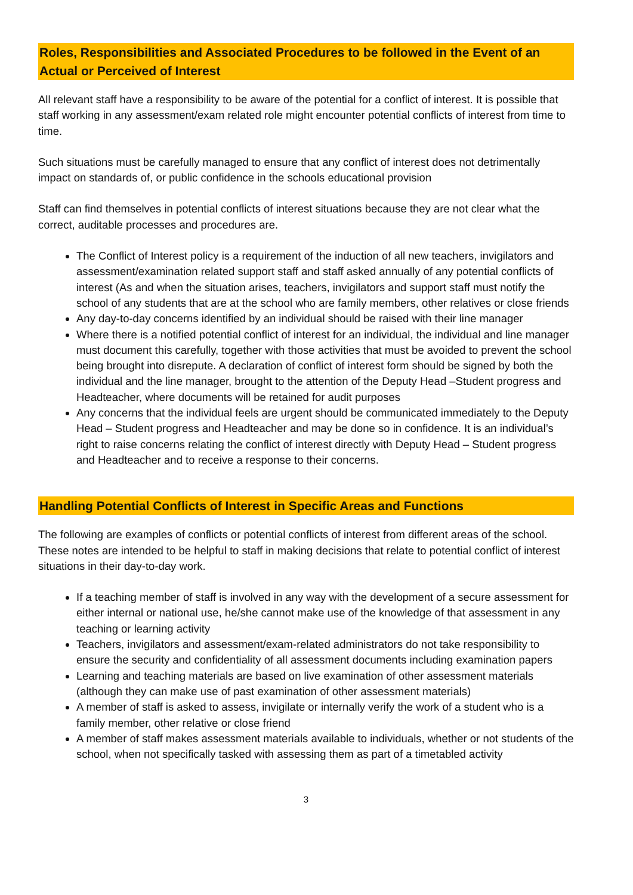Roles, Responsibilities and Associated Procedures to be followed in the Event of an Actual or Perceived of Interest
All relevant staff have a responsibility to be aware of the potential for a conflict of interest. It is possible that staff working in any assessment/exam related role might encounter potential conflicts of interest from time to time.
Such situations must be carefully managed to ensure that any conflict of interest does not detrimentally impact on standards of, or public confidence in the schools educational provision
Staff can find themselves in potential conflicts of interest situations because they are not clear what the correct, auditable processes and procedures are.
The Conflict of Interest policy is a requirement of the induction of all new teachers, invigilators and assessment/examination related support staff and staff asked annually of any potential conflicts of interest (As and when the situation arises, teachers, invigilators and support staff must notify the school of any students that are at the school who are family members, other relatives or close friends
Any day-to-day concerns identified by an individual should be raised with their line manager
Where there is a notified potential conflict of interest for an individual, the individual and line manager must document this carefully, together with those activities that must be avoided to prevent the school being brought into disrepute. A declaration of conflict of interest form should be signed by both the individual and the line manager, brought to the attention of the Deputy Head –Student progress and Headteacher, where documents will be retained for audit purposes
Any concerns that the individual feels are urgent should be communicated immediately to the Deputy Head – Student progress and Headteacher and may be done so in confidence. It is an individual’s right to raise concerns relating the conflict of interest directly with Deputy Head – Student progress and Headteacher and to receive a response to their concerns.
Handling Potential Conflicts of Interest in Specific Areas and Functions
The following are examples of conflicts or potential conflicts of interest from different areas of the school. These notes are intended to be helpful to staff in making decisions that relate to potential conflict of interest situations in their day-to-day work.
If a teaching member of staff is involved in any way with the development of a secure assessment for either internal or national use, he/she cannot make use of the knowledge of that assessment in any teaching or learning activity
Teachers, invigilators and assessment/exam-related administrators do not take responsibility to ensure the security and confidentiality of all assessment documents including examination papers
Learning and teaching materials are based on live examination of other assessment materials (although they can make use of past examination of other assessment materials)
A member of staff is asked to assess, invigilate or internally verify the work of a student who is a family member, other relative or close friend
A member of staff makes assessment materials available to individuals, whether or not students of the school, when not specifically tasked with assessing them as part of a timetabled activity
3